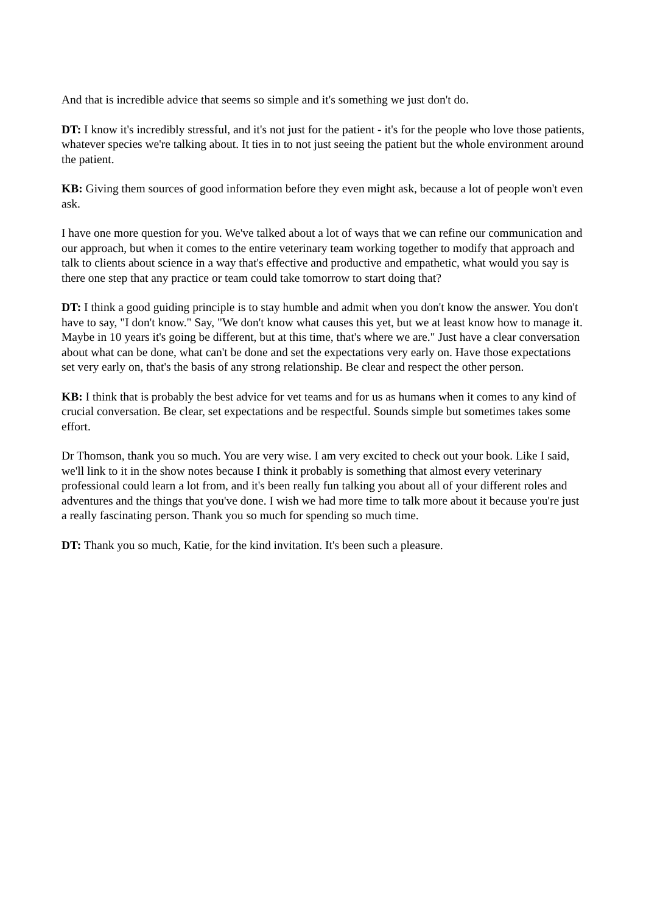And that is incredible advice that seems so simple and it's something we just don't do.
DT: I know it's incredibly stressful, and it's not just for the patient - it's for the people who love those patients, whatever species we're talking about. It ties in to not just seeing the patient but the whole environment around the patient.
KB: Giving them sources of good information before they even might ask, because a lot of people won't even ask.
I have one more question for you. We've talked about a lot of ways that we can refine our communication and our approach, but when it comes to the entire veterinary team working together to modify that approach and talk to clients about science in a way that's effective and productive and empathetic, what would you say is there one step that any practice or team could take tomorrow to start doing that?
DT: I think a good guiding principle is to stay humble and admit when you don't know the answer. You don't have to say, "I don't know." Say, "We don't know what causes this yet, but we at least know how to manage it. Maybe in 10 years it's going be different, but at this time, that's where we are." Just have a clear conversation about what can be done, what can't be done and set the expectations very early on. Have those expectations set very early on, that's the basis of any strong relationship. Be clear and respect the other person.
KB: I think that is probably the best advice for vet teams and for us as humans when it comes to any kind of crucial conversation. Be clear, set expectations and be respectful. Sounds simple but sometimes takes some effort.
Dr Thomson, thank you so much. You are very wise. I am very excited to check out your book. Like I said, we'll link to it in the show notes because I think it probably is something that almost every veterinary professional could learn a lot from, and it's been really fun talking you about all of your different roles and adventures and the things that you've done. I wish we had more time to talk more about it because you're just a really fascinating person. Thank you so much for spending so much time.
DT: Thank you so much, Katie, for the kind invitation. It's been such a pleasure.